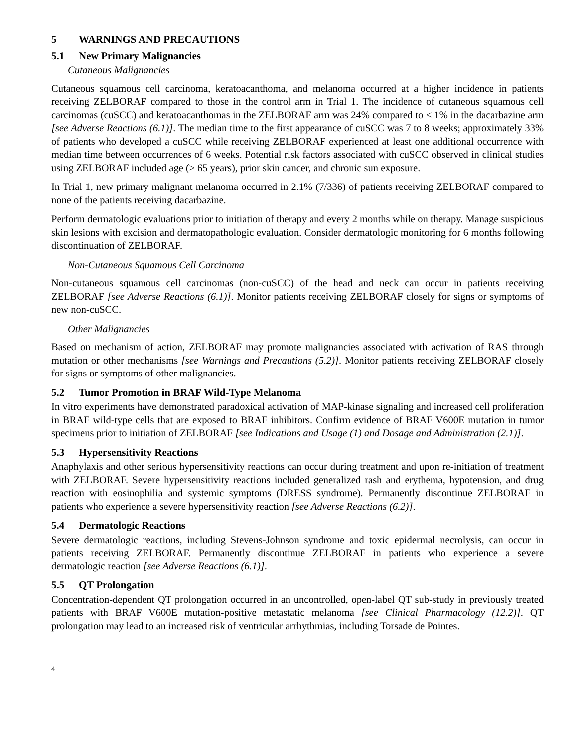5 WARNINGS AND PRECAUTIONS
5.1 New Primary Malignancies
Cutaneous Malignancies
Cutaneous squamous cell carcinoma, keratoacanthoma, and melanoma occurred at a higher incidence in patients receiving ZELBORAF compared to those in the control arm in Trial 1. The incidence of cutaneous squamous cell carcinomas (cuSCC) and keratoacanthomas in the ZELBORAF arm was 24% compared to < 1% in the dacarbazine arm [see Adverse Reactions (6.1)]. The median time to the first appearance of cuSCC was 7 to 8 weeks; approximately 33% of patients who developed a cuSCC while receiving ZELBORAF experienced at least one additional occurrence with median time between occurrences of 6 weeks. Potential risk factors associated with cuSCC observed in clinical studies using ZELBORAF included age (≥ 65 years), prior skin cancer, and chronic sun exposure.
In Trial 1, new primary malignant melanoma occurred in 2.1% (7/336) of patients receiving ZELBORAF compared to none of the patients receiving dacarbazine.
Perform dermatologic evaluations prior to initiation of therapy and every 2 months while on therapy. Manage suspicious skin lesions with excision and dermatopathologic evaluation. Consider dermatologic monitoring for 6 months following discontinuation of ZELBORAF.
Non-Cutaneous Squamous Cell Carcinoma
Non-cutaneous squamous cell carcinomas (non-cuSCC) of the head and neck can occur in patients receiving ZELBORAF [see Adverse Reactions (6.1)]. Monitor patients receiving ZELBORAF closely for signs or symptoms of new non-cuSCC.
Other Malignancies
Based on mechanism of action, ZELBORAF may promote malignancies associated with activation of RAS through mutation or other mechanisms [see Warnings and Precautions (5.2)]. Monitor patients receiving ZELBORAF closely for signs or symptoms of other malignancies.
5.2 Tumor Promotion in BRAF Wild-Type Melanoma
In vitro experiments have demonstrated paradoxical activation of MAP-kinase signaling and increased cell proliferation in BRAF wild-type cells that are exposed to BRAF inhibitors. Confirm evidence of BRAF V600E mutation in tumor specimens prior to initiation of ZELBORAF [see Indications and Usage (1) and Dosage and Administration (2.1)].
5.3 Hypersensitivity Reactions
Anaphylaxis and other serious hypersensitivity reactions can occur during treatment and upon re-initiation of treatment with ZELBORAF. Severe hypersensitivity reactions included generalized rash and erythema, hypotension, and drug reaction with eosinophilia and systemic symptoms (DRESS syndrome). Permanently discontinue ZELBORAF in patients who experience a severe hypersensitivity reaction [see Adverse Reactions (6.2)].
5.4 Dermatologic Reactions
Severe dermatologic reactions, including Stevens-Johnson syndrome and toxic epidermal necrolysis, can occur in patients receiving ZELBORAF. Permanently discontinue ZELBORAF in patients who experience a severe dermatologic reaction [see Adverse Reactions (6.1)].
5.5 QT Prolongation
Concentration-dependent QT prolongation occurred in an uncontrolled, open-label QT sub-study in previously treated patients with BRAF V600E mutation-positive metastatic melanoma [see Clinical Pharmacology (12.2)]. QT prolongation may lead to an increased risk of ventricular arrhythmias, including Torsade de Pointes.
4